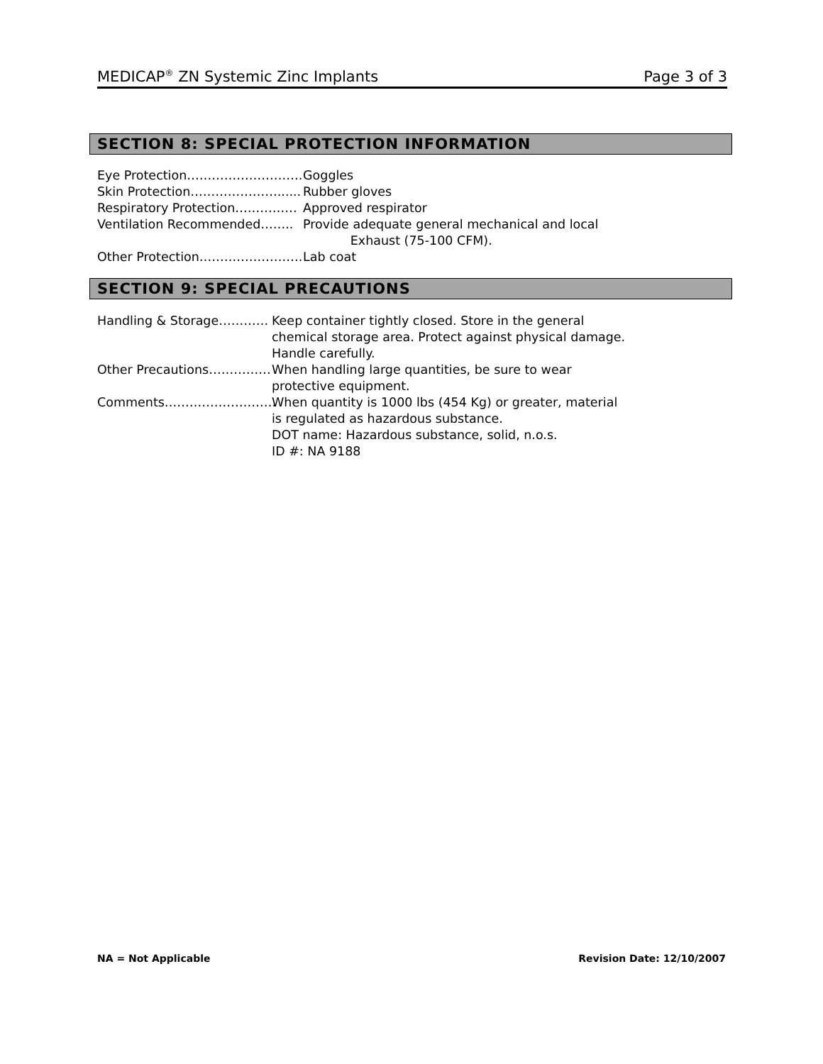MEDICAP<sup>®</sup> ZN Systemic Zinc Implants Page 3 of 3
SECTION 8: SPECIAL PROTECTION INFORMATION
Eye Protection………………………. Goggles
Skin Protection…………………...... Rubber gloves
Respiratory Protection…………… Approved respirator
Ventilation Recommended…….. Provide adequate general mechanical and local
Exhaust (75-100 CFM).
Other Protection……………………. Lab coat
SECTION 9: SPECIAL PRECAUTIONS
Handling & Storage………… Keep container tightly closed. Store in the general
chemical storage area. Protect against physical damage.
Handle carefully.
Other Precautions…………… When handling large quantities, be sure to wear
protective equipment.
Comments……………………… When quantity is 1000 lbs (454 Kg) or greater, material
is regulated as hazardous substance.
DOT name: Hazardous substance, solid, n.o.s.
ID #: NA 9188
NA = Not Applicable Revision Date: 12/10/2007